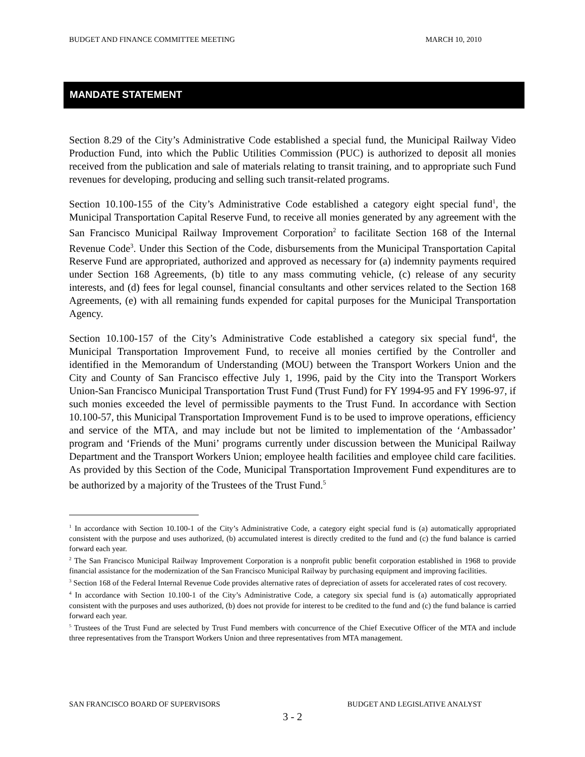BUDGET AND FINANCE COMMITTEE MEETING MARCH 10, 2010
MANDATE STATEMENT
Section 8.29 of the City’s Administrative Code established a special fund, the Municipal Railway Video Production Fund, into which the Public Utilities Commission (PUC) is authorized to deposit all monies received from the publication and sale of materials relating to transit training, and to appropriate such Fund revenues for developing, producing and selling such transit-related programs.
Section 10.100-155 of the City’s Administrative Code established a category eight special fund<sup>1</sup>, the Municipal Transportation Capital Reserve Fund, to receive all monies generated by any agreement with the San Francisco Municipal Railway Improvement Corporation<sup>2</sup> to facilitate Section 168 of the Internal Revenue Code<sup>3</sup>. Under this Section of the Code, disbursements from the Municipal Transportation Capital Reserve Fund are appropriated, authorized and approved as necessary for (a) indemnity payments required under Section 168 Agreements, (b) title to any mass commuting vehicle, (c) release of any security interests, and (d) fees for legal counsel, financial consultants and other services related to the Section 168 Agreements, (e) with all remaining funds expended for capital purposes for the Municipal Transportation Agency.
Section 10.100-157 of the City’s Administrative Code established a category six special fund<sup>4</sup>, the Municipal Transportation Improvement Fund, to receive all monies certified by the Controller and identified in the Memorandum of Understanding (MOU) between the Transport Workers Union and the City and County of San Francisco effective July 1, 1996, paid by the City into the Transport Workers Union-San Francisco Municipal Transportation Trust Fund (Trust Fund) for FY 1994-95 and FY 1996-97, if such monies exceeded the level of permissible payments to the Trust Fund. In accordance with Section 10.100-57, this Municipal Transportation Improvement Fund is to be used to improve operations, efficiency and service of the MTA, and may include but not be limited to implementation of the ‘Ambassador’ program and ‘Friends of the Muni’ programs currently under discussion between the Municipal Railway Department and the Transport Workers Union; employee health facilities and employee child care facilities. As provided by this Section of the Code, Municipal Transportation Improvement Fund expenditures are to be authorized by a majority of the Trustees of the Trust Fund.<sup>5</sup>
<sup>1</sup> In accordance with Section 10.100-1 of the City’s Administrative Code, a category eight special fund is (a) automatically appropriated consistent with the purpose and uses authorized, (b) accumulated interest is directly credited to the fund and (c) the fund balance is carried forward each year.
<sup>2</sup> The San Francisco Municipal Railway Improvement Corporation is a nonprofit public benefit corporation established in 1968 to provide financial assistance for the modernization of the San Francisco Municipal Railway by purchasing equipment and improving facilities.
<sup>3</sup> Section 168 of the Federal Internal Revenue Code provides alternative rates of depreciation of assets for accelerated rates of cost recovery.
<sup>4</sup> In accordance with Section 10.100-1 of the City’s Administrative Code, a category six special fund is (a) automatically appropriated consistent with the purposes and uses authorized, (b) does not provide for interest to be credited to the fund and (c) the fund balance is carried forward each year.
<sup>5</sup> Trustees of the Trust Fund are selected by Trust Fund members with concurrence of the Chief Executive Officer of the MTA and include three representatives from the Transport Workers Union and three representatives from MTA management.
SAN FRANCISCO BOARD OF SUPERVISORS BUDGET AND LEGISLATIVE ANALYST
3 - 2